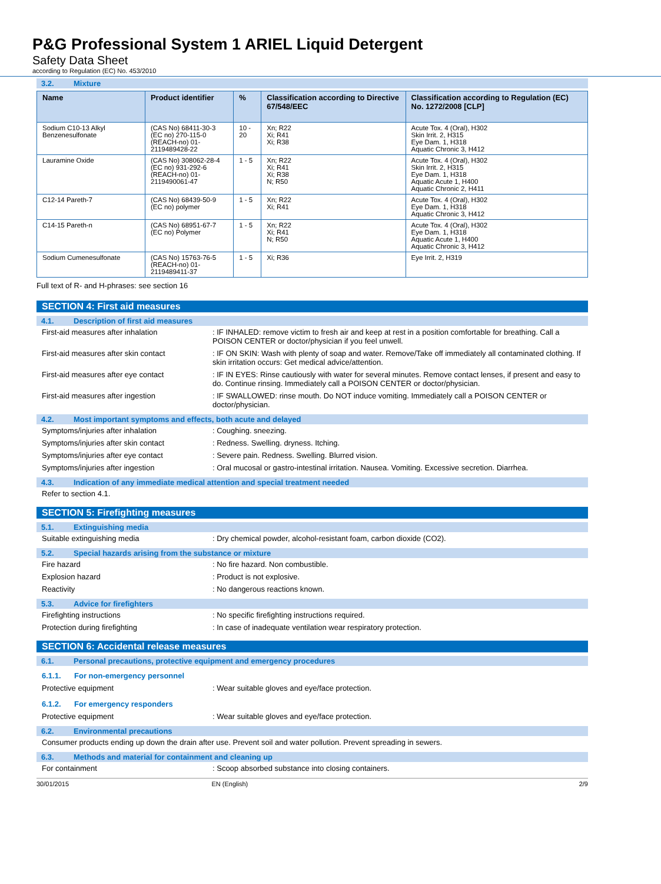P&G Professional System 1 ARIEL Liquid Detergent
Safety Data Sheet
according to Regulation (EC) No. 453/2010
3.2. Mixture
| Name | Product identifier | % | Classification according to Directive 67/548/EEC | Classification according to Regulation (EC) No. 1272/2008 [CLP] |
| --- | --- | --- | --- | --- |
| Sodium C10-13 Alkyl Benzenesulfonate | (CAS No) 68411-30-3 (EC no) 270-115-0 (REACH-no) 01-2119489428-22 | 10 - 20 | Xn; R22 Xi; R41 Xi; R38 | Acute Tox. 4 (Oral), H302 Skin Irrit. 2, H315 Eye Dam. 1, H318 Aquatic Chronic 3, H412 |
| Lauramine Oxide | (CAS No) 308062-28-4 (EC no) 931-292-6 (REACH-no) 01-2119490061-47 | 1 - 5 | Xn; R22 Xi; R41 Xi; R38 N; R50 | Acute Tox. 4 (Oral), H302 Skin Irrit. 2, H315 Eye Dam. 1, H318 Aquatic Acute 1, H400 Aquatic Chronic 2, H411 |
| C12-14 Pareth-7 | (CAS No) 68439-50-9 (EC no) polymer | 1 - 5 | Xn; R22 Xi; R41 | Acute Tox. 4 (Oral), H302 Eye Dam. 1, H318 Aquatic Chronic 3, H412 |
| C14-15 Pareth-n | (CAS No) 68951-67-7 (EC no) Polymer | 1 - 5 | Xn; R22 Xi; R41 N; R50 | Acute Tox. 4 (Oral), H302 Eye Dam. 1, H318 Aquatic Acute 1, H400 Aquatic Chronic 3, H412 |
| Sodium Cumenesulfonate | (CAS No) 15763-76-5 (REACH-no) 01-2119489411-37 | 1 - 5 | Xi; R36 | Eye Irrit. 2, H319 |
Full text of R- and H-phrases: see section 16
SECTION 4: First aid measures
4.1. Description of first aid measures
First-aid measures after inhalation : IF INHALED: remove victim to fresh air and keep at rest in a position comfortable for breathing. Call a POISON CENTER or doctor/physician if you feel unwell.
First-aid measures after skin contact : IF ON SKIN: Wash with plenty of soap and water. Remove/Take off immediately all contaminated clothing. If skin irritation occurs: Get medical advice/attention.
First-aid measures after eye contact : IF IN EYES: Rinse cautiously with water for several minutes. Remove contact lenses, if present and easy to do. Continue rinsing. Immediately call a POISON CENTER or doctor/physician.
First-aid measures after ingestion : IF SWALLOWED: rinse mouth. Do NOT induce vomiting. Immediately call a POISON CENTER or doctor/physician.
4.2. Most important symptoms and effects, both acute and delayed
Symptoms/injuries after inhalation : Coughing. sneezing.
Symptoms/injuries after skin contact : Redness. Swelling. dryness. Itching.
Symptoms/injuries after eye contact : Severe pain. Redness. Swelling. Blurred vision.
Symptoms/injuries after ingestion : Oral mucosal or gastro-intestinal irritation. Nausea. Vomiting. Excessive secretion. Diarrhea.
4.3. Indication of any immediate medical attention and special treatment needed
Refer to section 4.1.
SECTION 5: Firefighting measures
5.1. Extinguishing media
Suitable extinguishing media : Dry chemical powder, alcohol-resistant foam, carbon dioxide (CO2).
5.2. Special hazards arising from the substance or mixture
Fire hazard : No fire hazard. Non combustible.
Explosion hazard : Product is not explosive.
Reactivity : No dangerous reactions known.
5.3. Advice for firefighters
Firefighting instructions : No specific firefighting instructions required.
Protection during firefighting : In case of inadequate ventilation wear respiratory protection.
SECTION 6: Accidental release measures
6.1. Personal precautions, protective equipment and emergency procedures
6.1.1. For non-emergency personnel
Protective equipment : Wear suitable gloves and eye/face protection.
6.1.2. For emergency responders
Protective equipment : Wear suitable gloves and eye/face protection.
6.2. Environmental precautions
Consumer products ending up down the drain after use. Prevent soil and water pollution. Prevent spreading in sewers.
6.3. Methods and material for containment and cleaning up
For containment : Scoop absorbed substance into closing containers.
30/01/2015 EN (English) 2/9